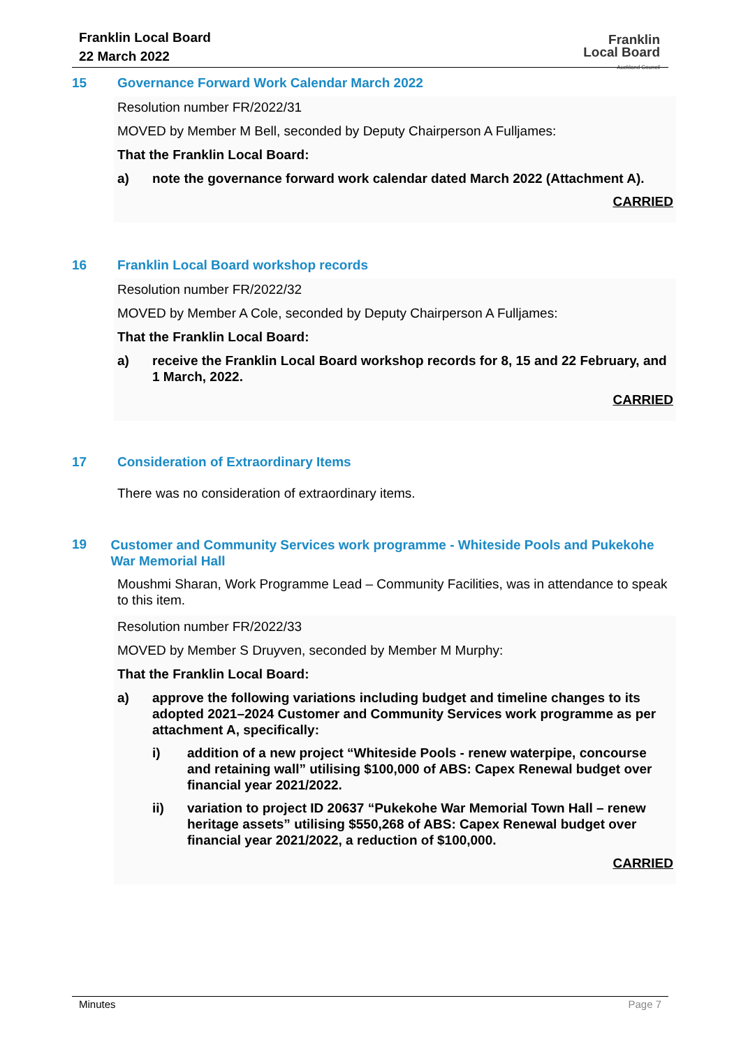Franklin Local Board
22 March 2022
Franklin
Local Board
Auckland Council
15 Governance Forward Work Calendar March 2022
Resolution number FR/2022/31
MOVED by Member M Bell, seconded by Deputy Chairperson A Fulljames:
That the Franklin Local Board:
a) note the governance forward work calendar dated March 2022 (Attachment A).
CARRIED
16 Franklin Local Board workshop records
Resolution number FR/2022/32
MOVED by Member A Cole, seconded by Deputy Chairperson A Fulljames:
That the Franklin Local Board:
a) receive the Franklin Local Board workshop records for 8, 15 and 22 February, and 1 March, 2022.
CARRIED
17 Consideration of Extraordinary Items
There was no consideration of extraordinary items.
19
Customer and Community Services work programme - Whiteside Pools and Pukekohe War Memorial Hall
Moushmi Sharan, Work Programme Lead – Community Facilities, was in attendance to speak to this item.
Resolution number FR/2022/33
MOVED by Member S Druyven, seconded by Member M Murphy:
That the Franklin Local Board:
a) approve the following variations including budget and timeline changes to its adopted 2021–2024 Customer and Community Services work programme as per attachment A, specifically:
i) addition of a new project “Whiteside Pools - renew waterpipe, concourse and retaining wall” utilising $100,000 of ABS: Capex Renewal budget over financial year 2021/2022.
ii) variation to project ID 20637 “Pukekohe War Memorial Town Hall – renew heritage assets” utilising $550,268 of ABS: Capex Renewal budget over financial year 2021/2022, a reduction of $100,000.
CARRIED
Minutes Page 7